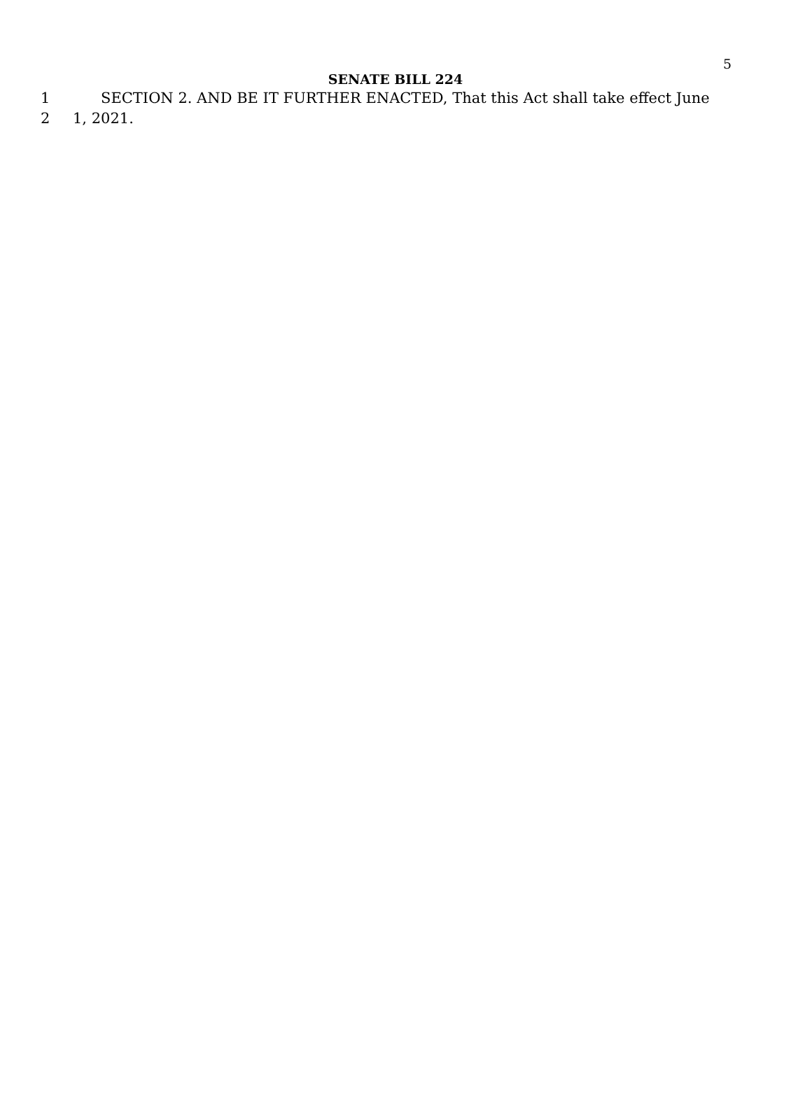5 SENATE BILL 224
1 SECTION 2. AND BE IT FURTHER ENACTED, That this Act shall take effect June
2 1, 2021.